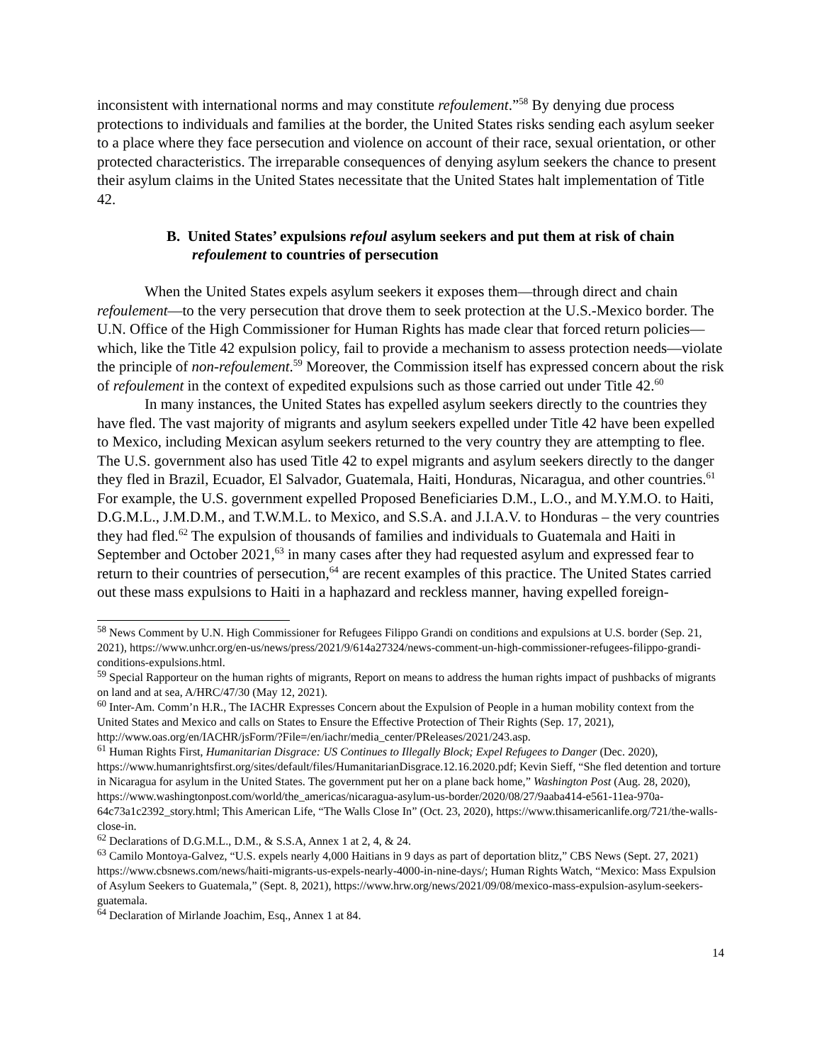inconsistent with international norms and may constitute refoulement.”<sup>58</sup> By denying due process protections to individuals and families at the border, the United States risks sending each asylum seeker to a place where they face persecution and violence on account of their race, sexual orientation, or other protected characteristics. The irreparable consequences of denying asylum seekers the chance to present their asylum claims in the United States necessitate that the United States halt implementation of Title 42.
B. United States’ expulsions refoul asylum seekers and put them at risk of chain refoulement to countries of persecution
When the United States expels asylum seekers it exposes them—through direct and chain refoulement—to the very persecution that drove them to seek protection at the U.S.-Mexico border. The U.N. Office of the High Commissioner for Human Rights has made clear that forced return policies—which, like the Title 42 expulsion policy, fail to provide a mechanism to assess protection needs—violate the principle of non-refoulement.<sup>59</sup> Moreover, the Commission itself has expressed concern about the risk of refoulement in the context of expedited expulsions such as those carried out under Title 42.<sup>60</sup>
In many instances, the United States has expelled asylum seekers directly to the countries they have fled. The vast majority of migrants and asylum seekers expelled under Title 42 have been expelled to Mexico, including Mexican asylum seekers returned to the very country they are attempting to flee. The U.S. government also has used Title 42 to expel migrants and asylum seekers directly to the danger they fled in Brazil, Ecuador, El Salvador, Guatemala, Haiti, Honduras, Nicaragua, and other countries.<sup>61</sup> For example, the U.S. government expelled Proposed Beneficiaries D.M., L.O., and M.Y.M.O. to Haiti, D.G.M.L., J.M.D.M., and T.W.M.L. to Mexico, and S.S.A. and J.I.A.V. to Honduras – the very countries they had fled.<sup>62</sup> The expulsion of thousands of families and individuals to Guatemala and Haiti in September and October 2021,<sup>63</sup> in many cases after they had requested asylum and expressed fear to return to their countries of persecution,<sup>64</sup> are recent examples of this practice. The United States carried out these mass expulsions to Haiti in a haphazard and reckless manner, having expelled foreign-
<sup>58</sup> News Comment by U.N. High Commissioner for Refugees Filippo Grandi on conditions and expulsions at U.S. border (Sep. 21, 2021), https://www.unhcr.org/en-us/news/press/2021/9/614a27324/news-comment-un-high-commissioner-refugees-filippo-grandi-conditions-expulsions.html.
<sup>59</sup> Special Rapporteur on the human rights of migrants, Report on means to address the human rights impact of pushbacks of migrants on land and at sea, A/HRC/47/30 (May 12, 2021).
<sup>60</sup> Inter-Am. Comm’n H.R., The IACHR Expresses Concern about the Expulsion of People in a human mobility context from the United States and Mexico and calls on States to Ensure the Effective Protection of Their Rights (Sep. 17, 2021), http://www.oas.org/en/IACHR/jsForm/?File=/en/iachr/media_center/PReleases/2021/243.asp.
<sup>61</sup> Human Rights First, Humanitarian Disgrace: US Continues to Illegally Block; Expel Refugees to Danger (Dec. 2020), https://www.humanrightsfirst.org/sites/default/files/HumanitarianDisgrace.12.16.2020.pdf; Kevin Sieff, “She fled detention and torture in Nicaragua for asylum in the United States. The government put her on a plane back home,” Washington Post (Aug. 28, 2020), https://www.washingtonpost.com/world/the_americas/nicaragua-asylum-us-border/2020/08/27/9aaba414-e561-11ea-970a-64c73a1c2392_story.html; This American Life, “The Walls Close In” (Oct. 23, 2020), https://www.thisamericanlife.org/721/the-walls-close-in.
<sup>62</sup> Declarations of D.G.M.L., D.M., & S.S.A, Annex 1 at 2, 4, & 24.
<sup>63</sup> Camilo Montoya-Galvez, “U.S. expels nearly 4,000 Haitians in 9 days as part of deportation blitz,” CBS News (Sept. 27, 2021) https://www.cbsnews.com/news/haiti-migrants-us-expels-nearly-4000-in-nine-days/; Human Rights Watch, “Mexico: Mass Expulsion of Asylum Seekers to Guatemala,” (Sept. 8, 2021), https://www.hrw.org/news/2021/09/08/mexico-mass-expulsion-asylum-seekers-guatemala.
<sup>64</sup> Declaration of Mirlande Joachim, Esq., Annex 1 at 84.
14